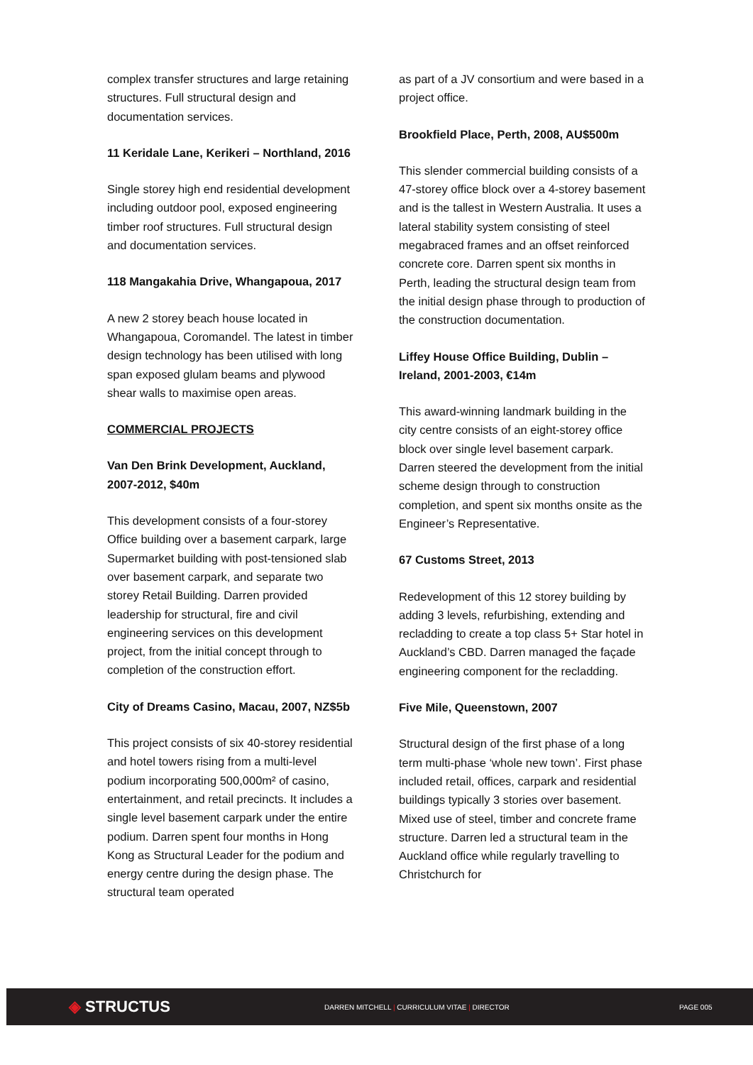complex transfer structures and large retaining structures. Full structural design and documentation services.
11 Keridale Lane, Kerikeri – Northland, 2016
Single storey high end residential development including outdoor pool, exposed engineering timber roof structures. Full structural design and documentation services.
118 Mangakahia Drive, Whangapoua, 2017
A new 2 storey beach house located in Whangapoua, Coromandel. The latest in timber design technology has been utilised with long span exposed glulam beams and plywood shear walls to maximise open areas.
COMMERCIAL PROJECTS
Van Den Brink Development, Auckland, 2007-2012, $40m
This development consists of a four-storey Office building over a basement carpark, large Supermarket building with post-tensioned slab over basement carpark, and separate two storey Retail Building. Darren provided leadership for structural, fire and civil engineering services on this development project, from the initial concept through to completion of the construction effort.
City of Dreams Casino, Macau, 2007, NZ$5b
This project consists of six 40-storey residential and hotel towers rising from a multi-level podium incorporating 500,000m² of casino, entertainment, and retail precincts. It includes a single level basement carpark under the entire podium. Darren spent four months in Hong Kong as Structural Leader for the podium and energy centre during the design phase. The structural team operated
as part of a JV consortium and were based in a project office.
Brookfield Place, Perth, 2008, AU$500m
This slender commercial building consists of a 47-storey office block over a 4-storey basement and is the tallest in Western Australia. It uses a lateral stability system consisting of steel megabraced frames and an offset reinforced concrete core. Darren spent six months in Perth, leading the structural design team from the initial design phase through to production of the construction documentation.
Liffey House Office Building, Dublin – Ireland, 2001-2003, €14m
This award-winning landmark building in the city centre consists of an eight-storey office block over single level basement carpark. Darren steered the development from the initial scheme design through to construction completion, and spent six months onsite as the Engineer’s Representative.
67 Customs Street, 2013
Redevelopment of this 12 storey building by adding 3 levels, refurbishing, extending and recladding to create a top class 5+ Star hotel in Auckland’s CBD. Darren managed the façade engineering component for the recladding.
Five Mile, Queenstown, 2007
Structural design of the first phase of a long term multi-phase ‘whole new town’. First phase included retail, offices, carpark and residential buildings typically 3 stories over basement. Mixed use of steel, timber and concrete frame structure. Darren led a structural team in the Auckland office while regularly travelling to Christchurch for
◈ STRUCTUS
DARREN MITCHELL | CURRICULUM VITAE | DIRECTOR PAGE 005